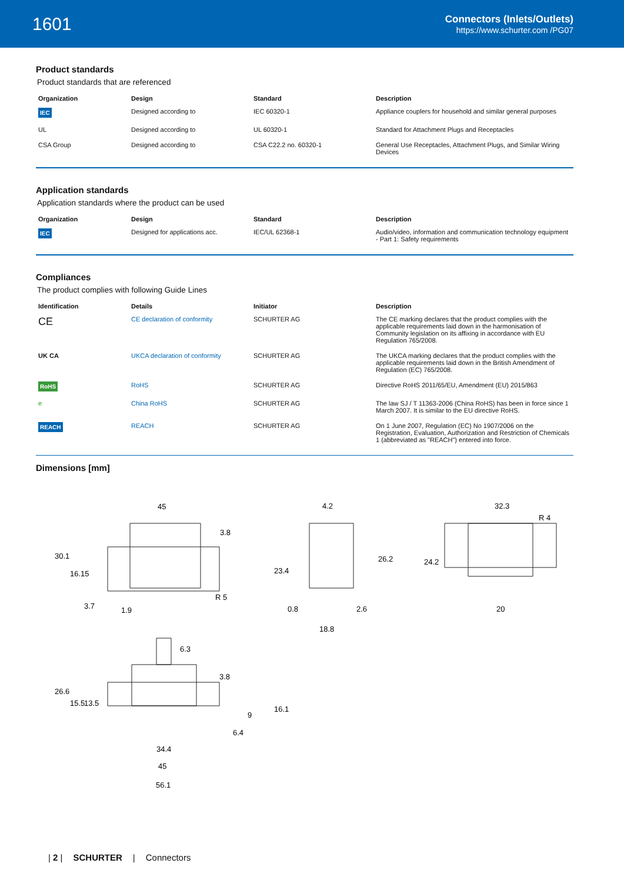1601
Connectors (Inlets/Outlets)
https://www.schurter.com /PG07
Product standards
Product standards that are referenced
| Organization | Design | Standard | Description |
| --- | --- | --- | --- |
| IEC | Designed according to | IEC 60320-1 | Appliance couplers for household and similar general purposes |
| UL | Designed according to | UL 60320-1 | Standard for Attachment Plugs and Receptacles |
| CSA Group | Designed according to | CSA C22.2 no. 60320-1 | General Use Receptacles, Attachment Plugs, and Similar Wiring Devices |
Application standards
Application standards where the product can be used
| Organization | Design | Standard | Description |
| --- | --- | --- | --- |
| IEC | Designed for applications acc. | IEC/UL 62368-1 | Audio/video, information and communication technology equipment - Part 1: Safety requirements |
Compliances
The product complies with following Guide Lines
| Identification | Details | Initiator | Description |
| --- | --- | --- | --- |
| CE | CE declaration of conformity | SCHURTER AG | The CE marking declares that the product complies with the applicable requirements laid down in the harmonisation of Community legislation on its affixing in accordance with EU Regulation 765/2008. |
| UK CA | UKCA declaration of conformity | SCHURTER AG | The UKCA marking declares that the product complies with the applicable requirements laid down in the British Amendment of Regulation (EC) 765/2008. |
| RoHS | RoHS | SCHURTER AG | Directive RoHS 2011/65/EU, Amendment (EU) 2015/863 |
| e | China RoHS | SCHURTER AG | The law SJ / T 11363-2006 (China RoHS) has been in force since 1 March 2007. It is similar to the EU directive RoHS. |
| REACH | REACH | SCHURTER AG | On 1 June 2007, Regulation (EC) No 1907/2006 on the Registration, Evaluation, Authorization and Restriction of Chemicals 1 (abbreviated as "REACH") entered into force. |
Dimensions [mm]
45
3.8
30.1
16.15
3.7
1.9
R 5
4.2
23.4
26.2
0.8
2.6
18.8
32.3
R 4
24.2
20
6.3
3.8
26.6
15.5
13.5
9
16.1
6.4
34.4
45
56.1
| 2 | SCHURTER | Connectors